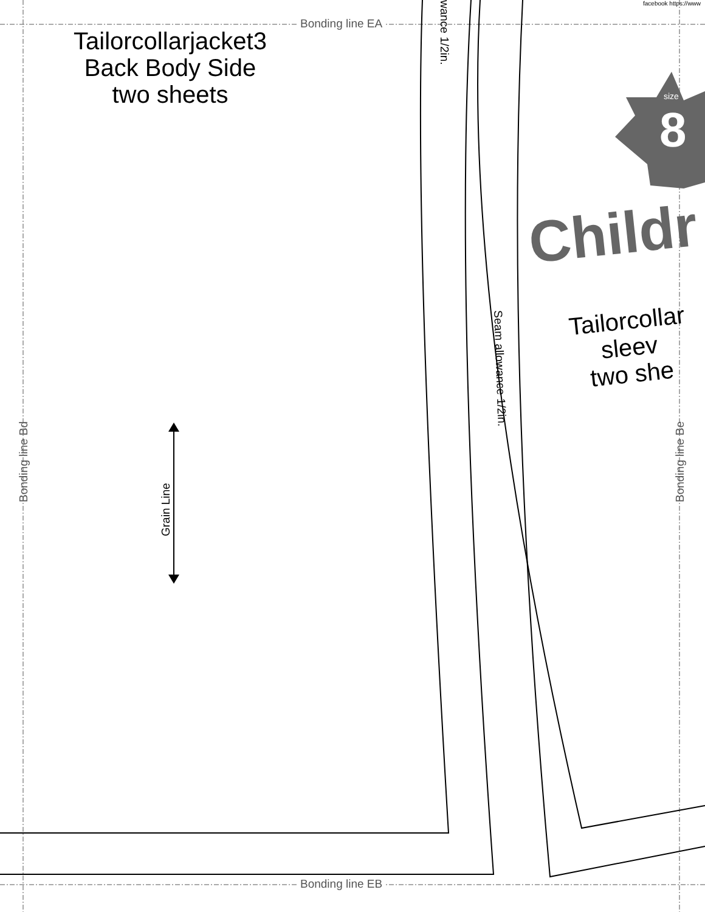Tailorcollarjacket3
Back Body Side
two sheets
Bonding line EA
Bonding line EB
Bonding line Bd Bonding line Be
Grain Line
wance 1/2in.
Seam allowance 1/2in.
facebook https://www
size
8
Childr
Tailorcollar
sleev
two she